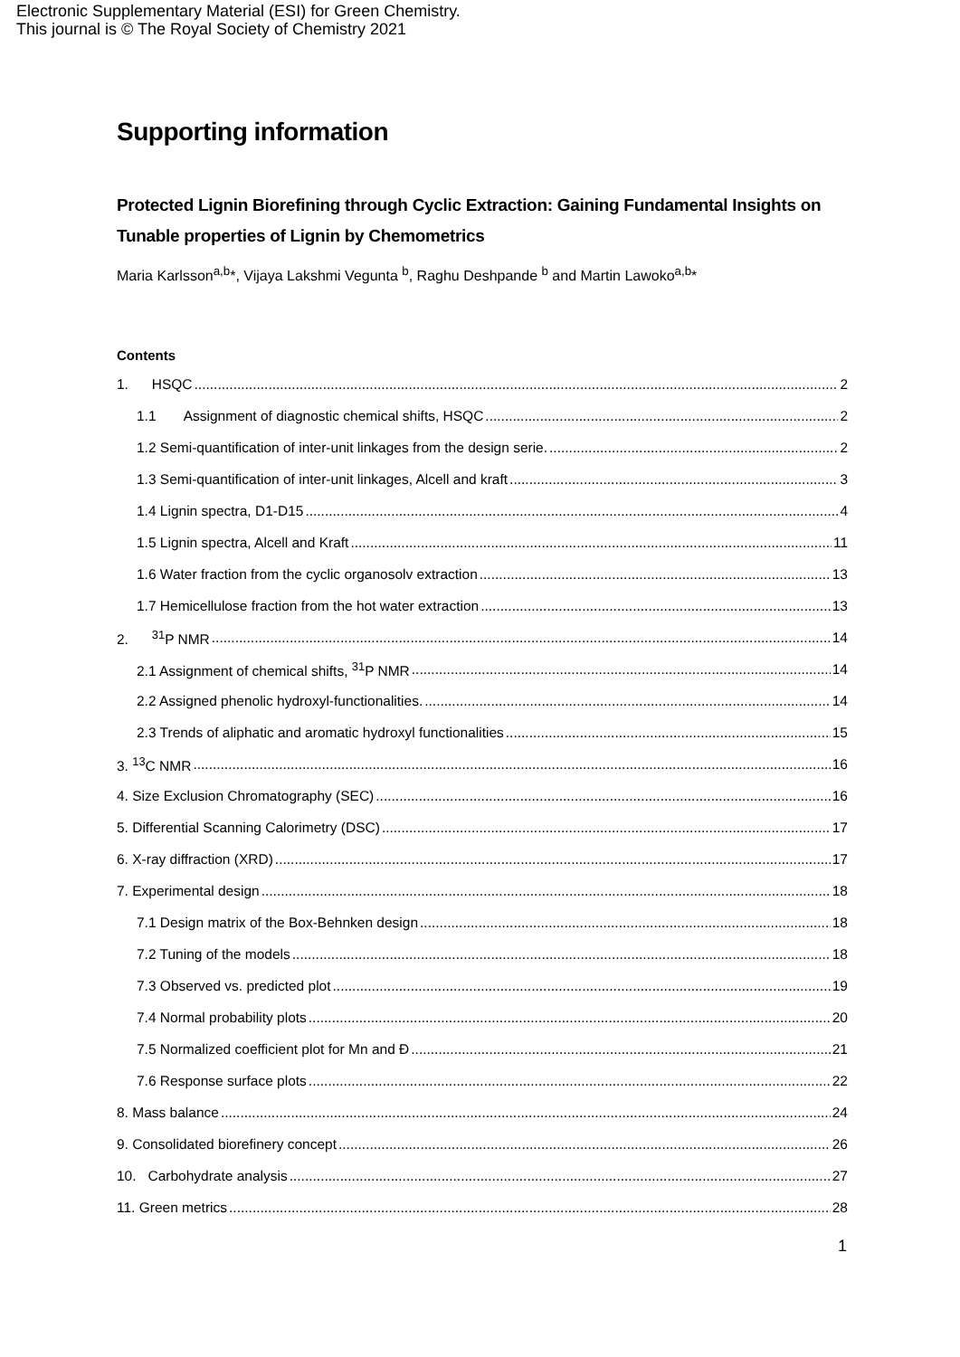Electronic Supplementary Material (ESI) for Green Chemistry.
This journal is © The Royal Society of Chemistry 2021
Supporting information
Protected Lignin Biorefining through Cyclic Extraction: Gaining Fundamental Insights on Tunable properties of Lignin by Chemometrics
Maria Karlsson<sup>a,b</sup>*, Vijaya Lakshmi Vegunta <sup>b</sup>, Raghu Deshpande <sup>b</sup> and Martin Lawoko<sup>a,b</sup>*
Contents
1. HSQC 2
1.1 Assignment of diagnostic chemical shifts, HSQC 2
1.2 Semi-quantification of inter-unit linkages from the design serie. 2
1.3 Semi-quantification of inter-unit linkages, Alcell and kraft 3
1.4 Lignin spectra, D1-D15 4
1.5 Lignin spectra, Alcell and Kraft 11
1.6 Water fraction from the cyclic organosolv extraction 13
1.7 Hemicellulose fraction from the hot water extraction 13
2. <sup>31</sup>P NMR 14
2.1 Assignment of chemical shifts, <sup>31</sup>P NMR 14
2.2 Assigned phenolic hydroxyl-functionalities. 14
2.3 Trends of aliphatic and aromatic hydroxyl functionalities 15
3. <sup>13</sup>C NMR 16
4. Size Exclusion Chromatography (SEC) 16
5. Differential Scanning Calorimetry (DSC) 17
6. X-ray diffraction (XRD) 17
7. Experimental design 18
7.1 Design matrix of the Box-Behnken design 18
7.2 Tuning of the models 18
7.3 Observed vs. predicted plot 19
7.4 Normal probability plots 20
7.5 Normalized coefficient plot for Mn and Đ 21
7.6 Response surface plots 22
8. Mass balance 24
9. Consolidated biorefinery concept 26
10. Carbohydrate analysis 27
11. Green metrics 28
1